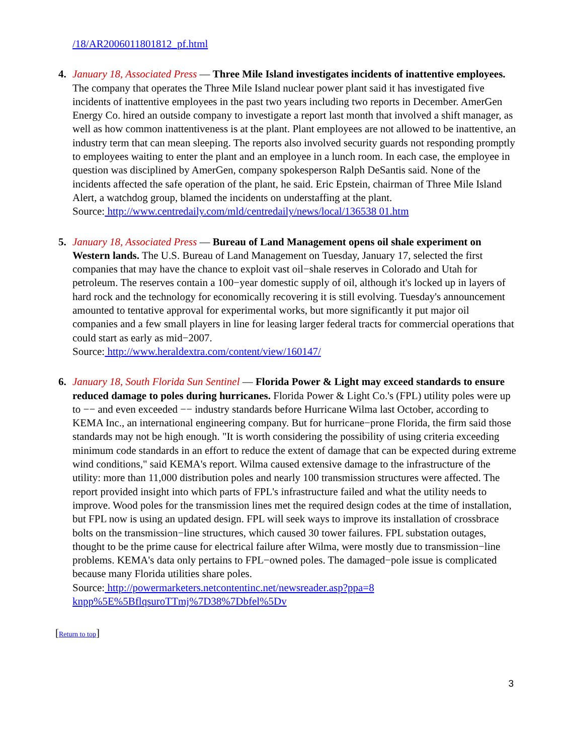/18/AR2006011801812_pf.html
4. January 18, Associated Press — Three Mile Island investigates incidents of inattentive employees. The company that operates the Three Mile Island nuclear power plant said it has investigated five incidents of inattentive employees in the past two years including two reports in December. AmerGen Energy Co. hired an outside company to investigate a report last month that involved a shift manager, as well as how common inattentiveness is at the plant. Plant employees are not allowed to be inattentive, an industry term that can mean sleeping. The reports also involved security guards not responding promptly to employees waiting to enter the plant and an employee in a lunch room. In each case, the employee in question was disciplined by AmerGen, company spokesperson Ralph DeSantis said. None of the incidents affected the safe operation of the plant, he said. Eric Epstein, chairman of Three Mile Island Alert, a watchdog group, blamed the incidents on understaffing at the plant.
Source: http://www.centredaily.com/mld/centredaily/news/local/136538 01.htm
5. January 18, Associated Press — Bureau of Land Management opens oil shale experiment on Western lands. The U.S. Bureau of Land Management on Tuesday, January 17, selected the first companies that may have the chance to exploit vast oil−shale reserves in Colorado and Utah for petroleum. The reserves contain a 100−year domestic supply of oil, although it's locked up in layers of hard rock and the technology for economically recovering it is still evolving. Tuesday's announcement amounted to tentative approval for experimental works, but more significantly it put major oil companies and a few small players in line for leasing larger federal tracts for commercial operations that could start as early as mid−2007.
Source: http://www.heraldextra.com/content/view/160147/
6. January 18, South Florida Sun Sentinel — Florida Power & Light may exceed standards to ensure reduced damage to poles during hurricanes. Florida Power & Light Co.'s (FPL) utility poles were up to −− and even exceeded −− industry standards before Hurricane Wilma last October, according to KEMA Inc., an international engineering company. But for hurricane−prone Florida, the firm said those standards may not be high enough. "It is worth considering the possibility of using criteria exceeding minimum code standards in an effort to reduce the extent of damage that can be expected during extreme wind conditions," said KEMA's report. Wilma caused extensive damage to the infrastructure of the utility: more than 11,000 distribution poles and nearly 100 transmission structures were affected. The report provided insight into which parts of FPL's infrastructure failed and what the utility needs to improve. Wood poles for the transmission lines met the required design codes at the time of installation, but FPL now is using an updated design. FPL will seek ways to improve its installation of crossbrace bolts on the transmission−line structures, which caused 30 tower failures. FPL substation outages, thought to be the prime cause for electrical failure after Wilma, were mostly due to transmission−line problems. KEMA's data only pertains to FPL−owned poles. The damaged−pole issue is complicated because many Florida utilities share poles.
Source: http://powermarketers.netcontentinc.net/newsreader.asp?ppa=8
knpp%5E%5BflqsuroTTmj%7D38%7Dbfel%5Dv
[Return to top]
3